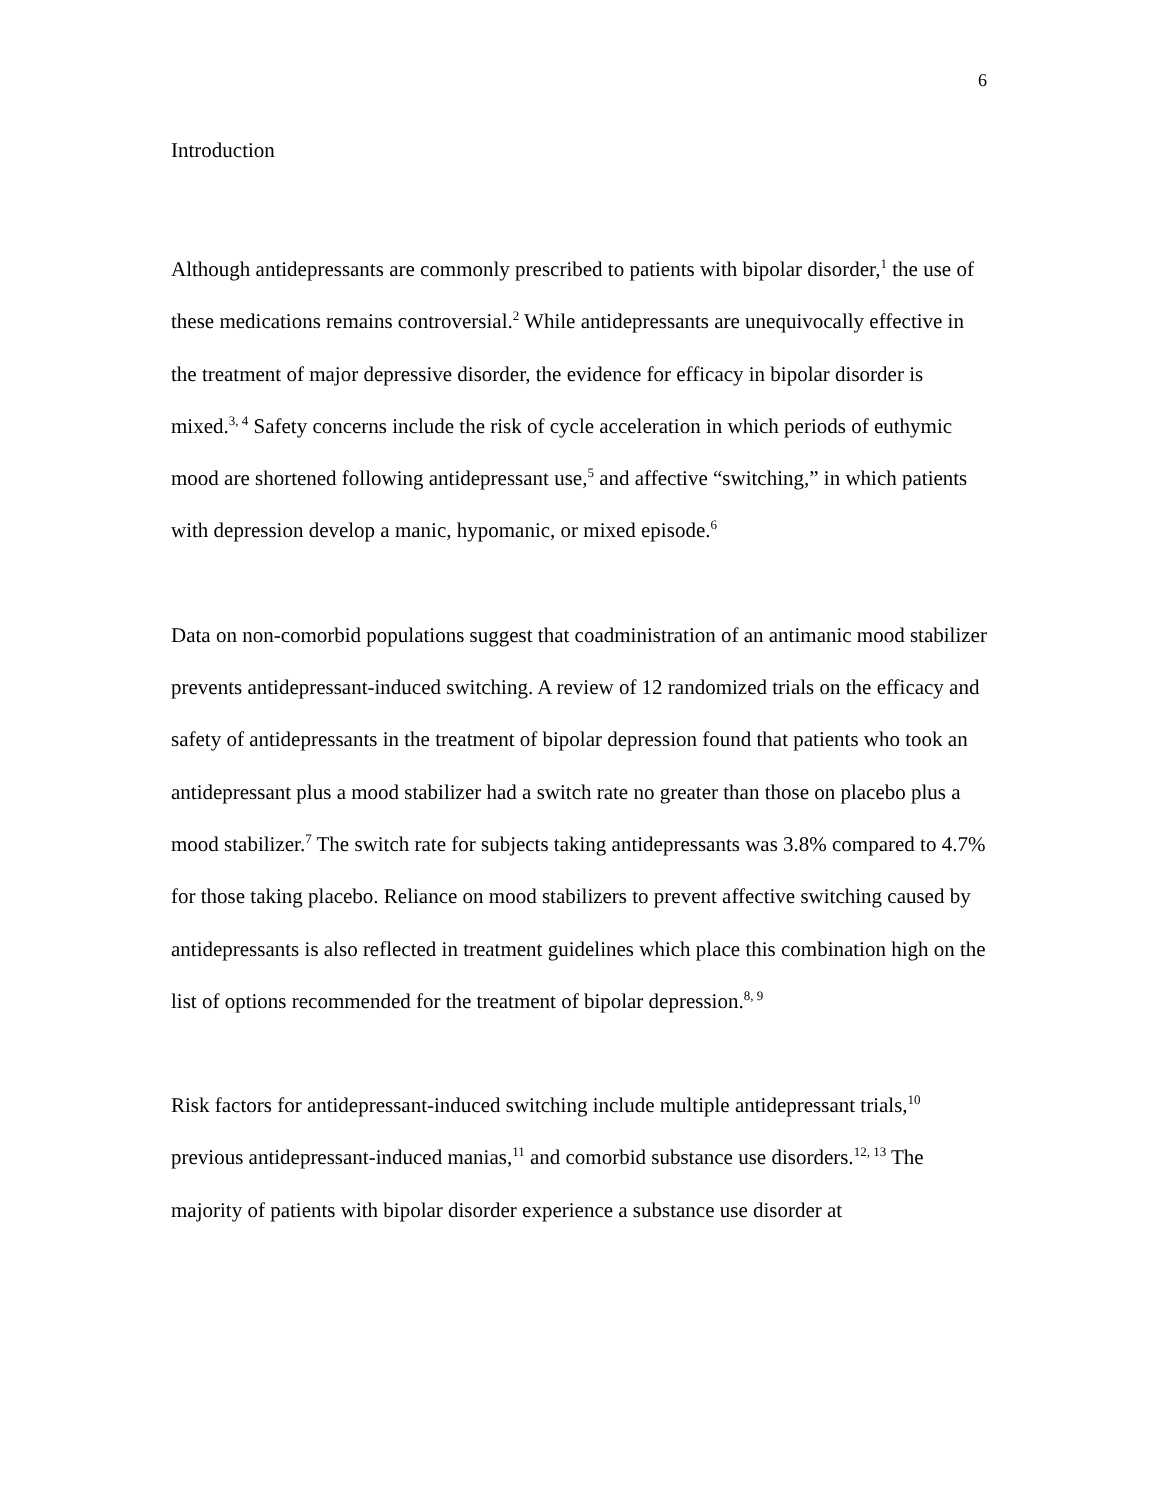6
Introduction
Although antidepressants are commonly prescribed to patients with bipolar disorder,<sup>1</sup> the use of these medications remains controversial.<sup>2</sup> While antidepressants are unequivocally effective in the treatment of major depressive disorder, the evidence for efficacy in bipolar disorder is mixed.<sup>3, 4</sup> Safety concerns include the risk of cycle acceleration in which periods of euthymic mood are shortened following antidepressant use,<sup>5</sup> and affective “switching,” in which patients with depression develop a manic, hypomanic, or mixed episode.<sup>6</sup>
Data on non-comorbid populations suggest that coadministration of an antimanic mood stabilizer prevents antidepressant-induced switching. A review of 12 randomized trials on the efficacy and safety of antidepressants in the treatment of bipolar depression found that patients who took an antidepressant plus a mood stabilizer had a switch rate no greater than those on placebo plus a mood stabilizer.<sup>7</sup> The switch rate for subjects taking antidepressants was 3.8% compared to 4.7% for those taking placebo. Reliance on mood stabilizers to prevent affective switching caused by antidepressants is also reflected in treatment guidelines which place this combination high on the list of options recommended for the treatment of bipolar depression.<sup>8, 9</sup>
Risk factors for antidepressant-induced switching include multiple antidepressant trials,<sup>10</sup> previous antidepressant-induced manias,<sup>11</sup> and comorbid substance use disorders.<sup>12, 13</sup> The majority of patients with bipolar disorder experience a substance use disorder at